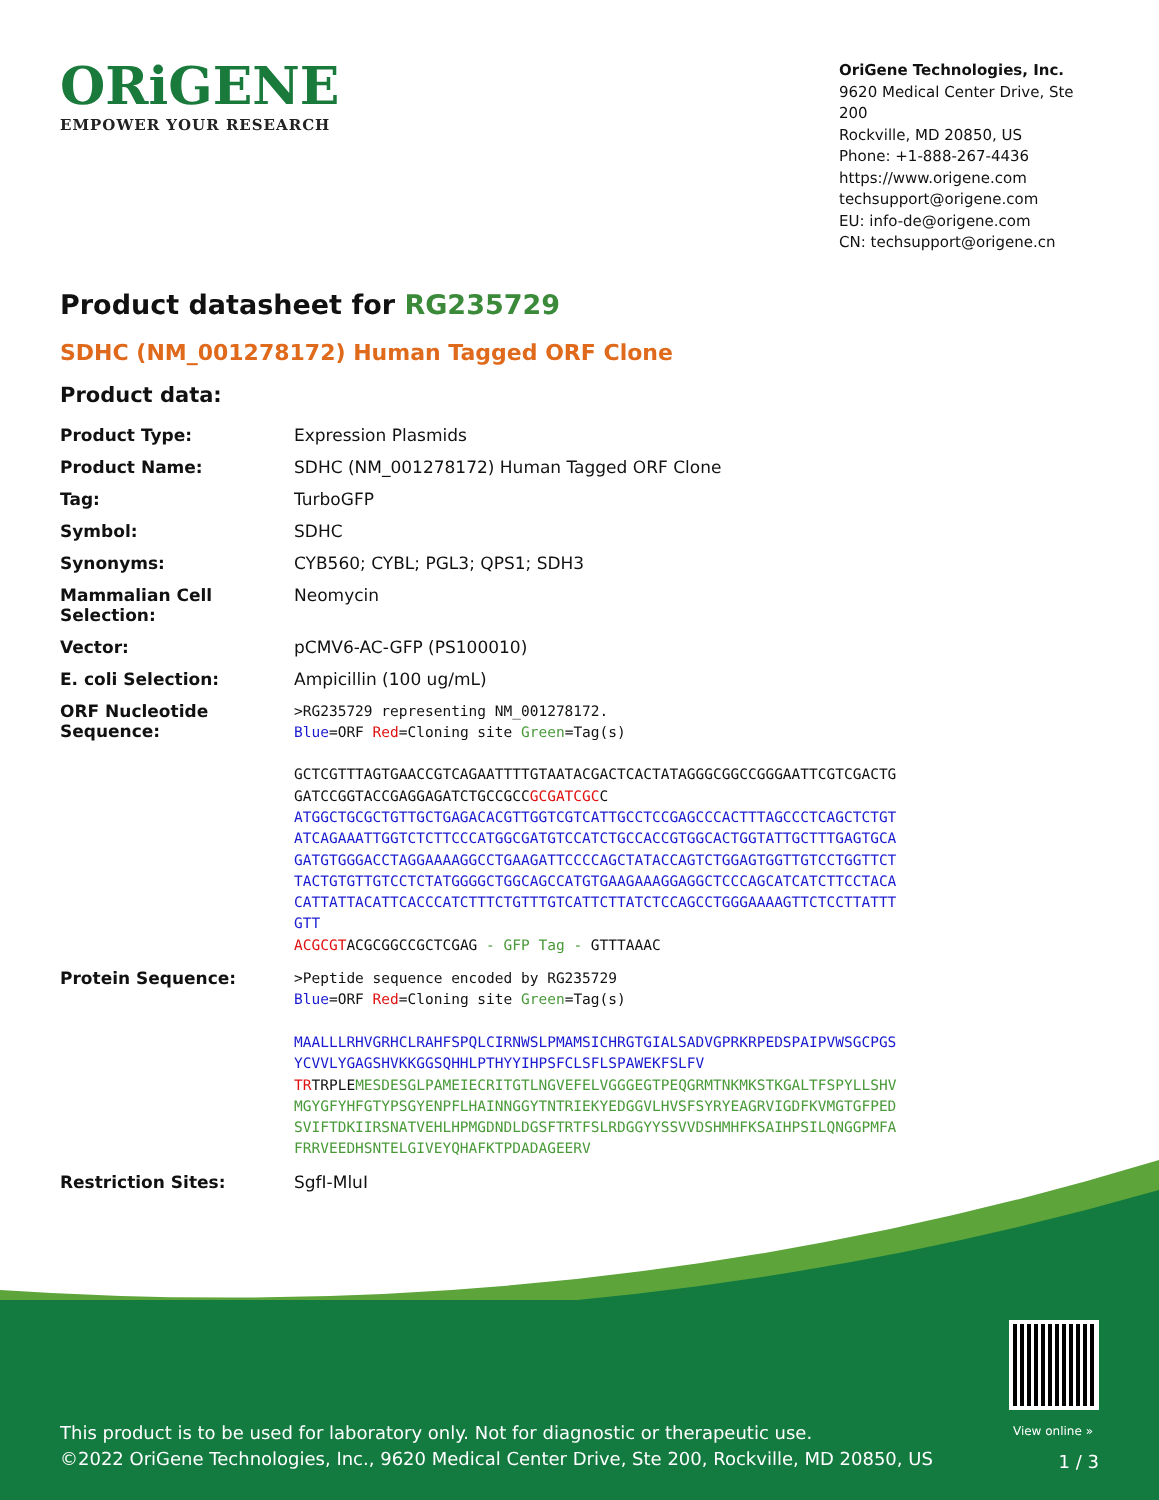ORiGENE
EMPOWER YOUR RESEARCH
OriGene Technologies, Inc.
9620 Medical Center Drive, Ste 200
Rockville, MD 20850, US
Phone: +1-888-267-4436
https://www.origene.com
techsupport@origene.com
EU: info-de@origene.com
CN: techsupport@origene.cn
Product datasheet for RG235729
SDHC (NM_001278172) Human Tagged ORF Clone
Product data:
| Product Type: | Expression Plasmids |
| Product Name: | SDHC (NM_001278172) Human Tagged ORF Clone |
| Tag: | TurboGFP |
| Symbol: | SDHC |
| Synonyms: | CYB560; CYBL; PGL3; QPS1; SDH3 |
| Mammalian Cell Selection: | Neomycin |
| Vector: | pCMV6-AC-GFP (PS100010) |
| E. coli Selection: | Ampicillin (100 ug/mL) |
| ORF Nucleotide Sequence: | >RG235729 representing NM_001278172. Blue =ORF Red =Cloning site Green =Tag(s) GCTCGTTTAGTGAACCGTCAGAATTTTGTAATACGACTCACTATAGGGCGGCCGGGAATTCGTCGACTG GATCCGGTACCGAGGAGATCTGCCGCC GCGATCGC C ATGGCTGCGCTGTTGCTGAGACACGTTGGTCGTCATTGCCTCCGAGCCCACTTTAGCCCTCAGCTCTGT ATCAGAAATTGGTCTCTTCCCATGGCGATGTCCATCTGCCACCGTGGCACTGGTATTGCTTTGAGTGCA GATGTGGGACCTAGGAAAAGGCCTGAAGATTCCCCAGCTATACCAGTCTGGAGTGGTTGTCCTGGTTCT TACTGTGTTGTCCTCTATGGGGCTGGCAGCCATGTGAAGAAAGGAGGCTCCCAGCATCATCTTCCTACA CATTATTACATTCACCCATCTTTCTGTTTGTCATTCTTATCTCCAGCCTGGGAAAAGTTCTCCTTATTT GTT ACGCGT ACGCGGCCGCTCGAG - GFP Tag - GTTTAAAC |
| Protein Sequence: | >Peptide sequence encoded by RG235729 Blue =ORF Red =Cloning site Green =Tag(s) MAALLLRHVGRHCLRAHFSPQLCIRNWSLPMAMSICHRGTGIALSADVGPRKRPEDSPAIPVWSGCPGS YCVVLYGAGSHVKKGGSQHHLPTHYYIHPSFCLSFLSPAWEKFSLFV TR TRPLE MESDESGLPAMEIECRITGTLNGVEFELVGGGEGTPEQGRMTNKMKSTKGALTFSPYLLSHV MGYGFYHFGTYPSGYENPFLHAINNGGYTNTRIEKYEDGGVLHVSFSYRYEAGRVIGDFKVMGTGFPED SVIFTDKIIRSNATVEHLHPMGDNDLDGSFTRTFSLRDGGYYSSVVDSHMHFKSAIHPSILQNGGPMFA FRRVEEDHSNTELGIVEYQHAFKTPDADAGEERV |
| Restriction Sites: | SgfI-MluI |
View online »
This product is to be used for laboratory only. Not for diagnostic or therapeutic use.
©2022 OriGene Technologies, Inc., 9620 Medical Center Drive, Ste 200, Rockville, MD 20850, US
1 / 3